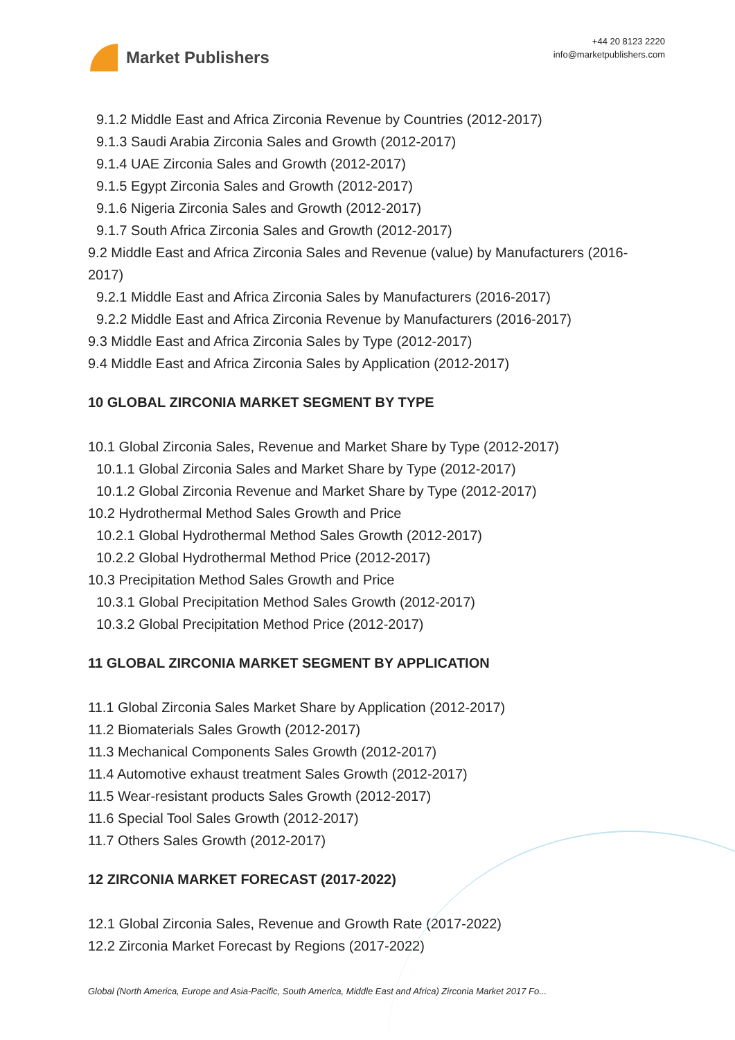Market Publishers
+44 20 8123 2220
info@marketpublishers.com
9.1.2 Middle East and Africa Zirconia Revenue by Countries (2012-2017)
9.1.3 Saudi Arabia Zirconia Sales and Growth (2012-2017)
9.1.4 UAE Zirconia Sales and Growth (2012-2017)
9.1.5 Egypt Zirconia Sales and Growth (2012-2017)
9.1.6 Nigeria Zirconia Sales and Growth (2012-2017)
9.1.7 South Africa Zirconia Sales and Growth (2012-2017)
9.2 Middle East and Africa Zirconia Sales and Revenue (value) by Manufacturers (2016-2017)
9.2.1 Middle East and Africa Zirconia Sales by Manufacturers (2016-2017)
9.2.2 Middle East and Africa Zirconia Revenue by Manufacturers (2016-2017)
9.3 Middle East and Africa Zirconia Sales by Type (2012-2017)
9.4 Middle East and Africa Zirconia Sales by Application (2012-2017)
10 GLOBAL ZIRCONIA MARKET SEGMENT BY TYPE
10.1 Global Zirconia Sales, Revenue and Market Share by Type (2012-2017)
10.1.1 Global Zirconia Sales and Market Share by Type (2012-2017)
10.1.2 Global Zirconia Revenue and Market Share by Type (2012-2017)
10.2 Hydrothermal Method Sales Growth and Price
10.2.1 Global Hydrothermal Method Sales Growth (2012-2017)
10.2.2 Global Hydrothermal Method Price (2012-2017)
10.3 Precipitation Method Sales Growth and Price
10.3.1 Global Precipitation Method Sales Growth (2012-2017)
10.3.2 Global Precipitation Method Price (2012-2017)
11 GLOBAL ZIRCONIA MARKET SEGMENT BY APPLICATION
11.1 Global Zirconia Sales Market Share by Application (2012-2017)
11.2 Biomaterials Sales Growth (2012-2017)
11.3 Mechanical Components Sales Growth (2012-2017)
11.4 Automotive exhaust treatment Sales Growth (2012-2017)
11.5 Wear-resistant products Sales Growth (2012-2017)
11.6 Special Tool Sales Growth (2012-2017)
11.7 Others Sales Growth (2012-2017)
12 ZIRCONIA MARKET FORECAST (2017-2022)
12.1 Global Zirconia Sales, Revenue and Growth Rate (2017-2022)
12.2 Zirconia Market Forecast by Regions (2017-2022)
Global (North America, Europe and Asia-Pacific, South America, Middle East and Africa) Zirconia Market 2017 Fo...